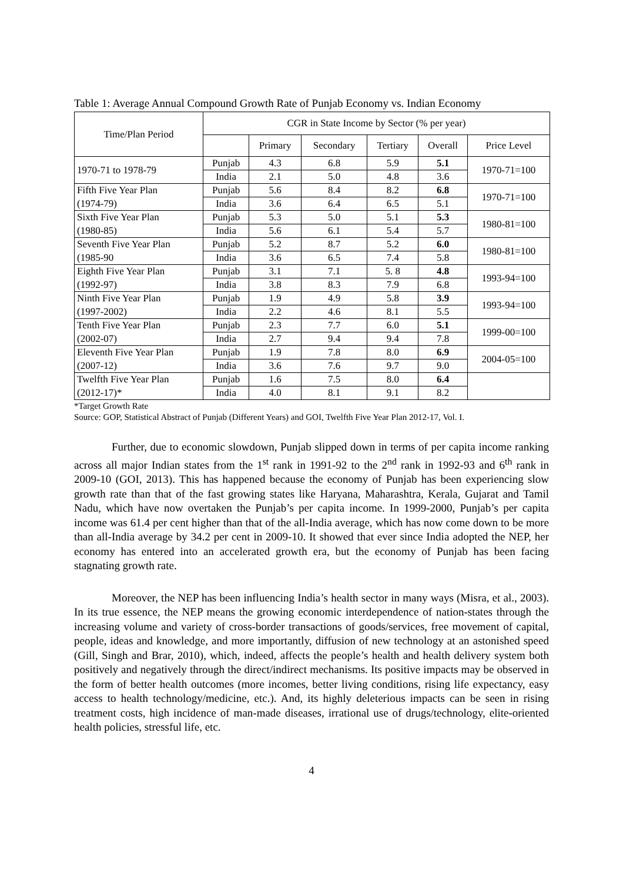Table 1: Average Annual Compound Growth Rate of Punjab Economy vs. Indian Economy
| Time/Plan Period | CGR in State Income by Sector (% per year) | | | | | |
| --- | --- | --- | --- | --- | --- | --- |
| | | Primary | Secondary | Tertiary | Overall | Price Level |
| 1970-71 to 1978-79 | Punjab | 4.3 | 6.8 | 5.9 | 5.1 | 1970-71=100 |
| | India | 2.1 | 5.0 | 4.8 | 3.6 | |
| Fifth Five Year Plan | Punjab | 5.6 | 8.4 | 8.2 | 6.8 | 1970-71=100 |
| (1974-79) | India | 3.6 | 6.4 | 6.5 | 5.1 | |
| Sixth Five Year Plan | Punjab | 5.3 | 5.0 | 5.1 | 5.3 | 1980-81=100 |
| (1980-85) | India | 5.6 | 6.1 | 5.4 | 5.7 | |
| Seventh Five Year Plan | Punjab | 5.2 | 8.7 | 5.2 | 6.0 | 1980-81=100 |
| (1985-90 | India | 3.6 | 6.5 | 7.4 | 5.8 | |
| Eighth Five Year Plan | Punjab | 3.1 | 7.1 | 5. 8 | 4.8 | 1993-94=100 |
| (1992-97) | India | 3.8 | 8.3 | 7.9 | 6.8 | |
| Ninth Five Year Plan | Punjab | 1.9 | 4.9 | 5.8 | 3.9 | 1993-94=100 |
| (1997-2002) | India | 2.2 | 4.6 | 8.1 | 5.5 | |
| Tenth Five Year Plan | Punjab | 2.3 | 7.7 | 6.0 | 5.1 | 1999-00=100 |
| (2002-07) | India | 2.7 | 9.4 | 9.4 | 7.8 | |
| Eleventh Five Year Plan | Punjab | 1.9 | 7.8 | 8.0 | 6.9 | 2004-05=100 |
| (2007-12) | India | 3.6 | 7.6 | 9.7 | 9.0 | |
| Twelfth Five Year Plan | Punjab | 1.6 | 7.5 | 8.0 | 6.4 | |
| (2012-17)* | India | 4.0 | 8.1 | 9.1 | 8.2 | |
*Target Growth Rate
Source: GOP, Statistical Abstract of Punjab (Different Years) and GOI, Twelfth Five Year Plan 2012-17, Vol. I.
Further, due to economic slowdown, Punjab slipped down in terms of per capita income ranking across all major Indian states from the 1<sup>st</sup> rank in 1991-92 to the 2<sup>nd</sup> rank in 1992-93 and 6<sup>th</sup> rank in 2009-10 (GOI, 2013). This has happened because the economy of Punjab has been experiencing slow growth rate than that of the fast growing states like Haryana, Maharashtra, Kerala, Gujarat and Tamil Nadu, which have now overtaken the Punjab’s per capita income. In 1999-2000, Punjab’s per capita income was 61.4 per cent higher than that of the all-India average, which has now come down to be more than all-India average by 34.2 per cent in 2009-10. It showed that ever since India adopted the NEP, her economy has entered into an accelerated growth era, but the economy of Punjab has been facing stagnating growth rate.
Moreover, the NEP has been influencing India’s health sector in many ways (Misra, et al., 2003). In its true essence, the NEP means the growing economic interdependence of nation-states through the increasing volume and variety of cross-border transactions of goods/services, free movement of capital, people, ideas and knowledge, and more importantly, diffusion of new technology at an astonished speed (Gill, Singh and Brar, 2010), which, indeed, affects the people’s health and health delivery system both positively and negatively through the direct/indirect mechanisms. Its positive impacts may be observed in the form of better health outcomes (more incomes, better living conditions, rising life expectancy, easy access to health technology/medicine, etc.). And, its highly deleterious impacts can be seen in rising treatment costs, high incidence of man-made diseases, irrational use of drugs/technology, elite-oriented health policies, stressful life, etc.
4